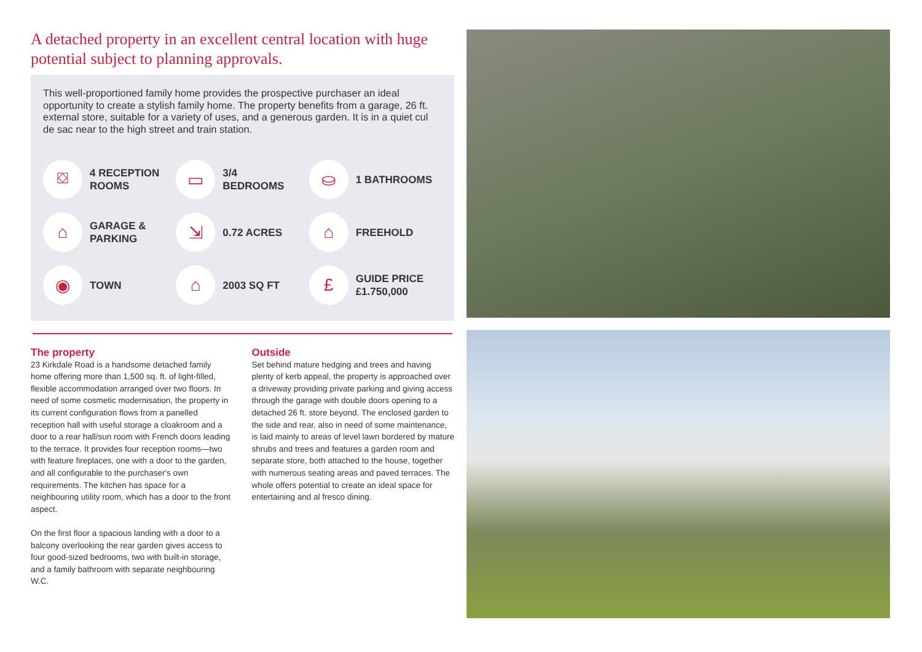A detached property in an excellent central location with huge potential subject to planning approvals.
This well-proportioned family home provides the prospective purchaser an ideal opportunity to create a stylish family home. The property benefits from a garage, 26 ft. external store, suitable for a variety of uses, and a generous garden. It is in a quiet cul de sac near to the high street and train station.
⛋
4 RECEPTION
ROOMS
▭
3/4
BEDROOMS
⛀
1 BATHROOMS
⌂
GARAGE &
PARKING
⇲
0.72 ACRES
⌂
FREEHOLD
◉
TOWN
⌂
2003 SQ FT
£
GUIDE PRICE
£1.750,000
The property
23 Kirkdale Road is a handsome detached family home offering more than 1,500 sq. ft. of light-filled, flexible accommodation arranged over two floors. In need of some cosmetic modernisation, the property in its current configuration flows from a panelled reception hall with useful storage a cloakroom and a door to a rear hall/sun room with French doors leading to the terrace. It provides four reception rooms—two with feature fireplaces, one with a door to the garden, and all configurable to the purchaser's own requirements. The kitchen has space for a neighbouring utility room, which has a door to the front aspect.
On the first floor a spacious landing with a door to a balcony overlooking the rear garden gives access to four good-sized bedrooms, two with built-in storage, and a family bathroom with separate neighbouring W.C.
Outside
Set behind mature hedging and trees and having plenty of kerb appeal, the property is approached over a driveway providing private parking and giving access through the garage with double doors opening to a detached 26 ft. store beyond. The enclosed garden to the side and rear, also in need of some maintenance, is laid mainly to areas of level lawn bordered by mature shrubs and trees and features a garden room and separate store, both attached to the house, together with numerous seating areas and paved terraces. The whole offers potential to create an ideal space for entertaining and al fresco dining.